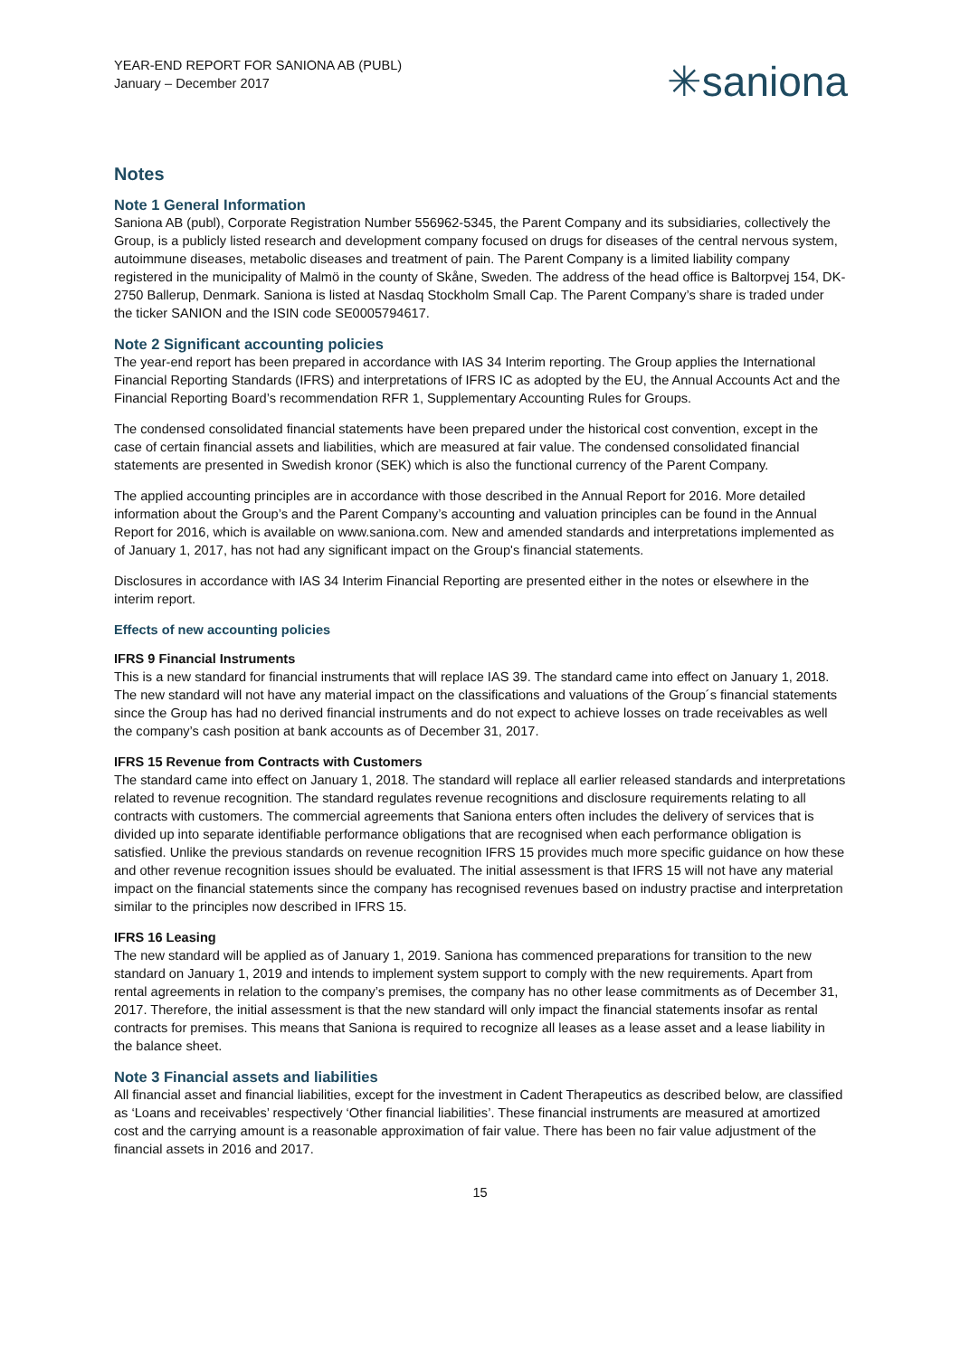YEAR-END REPORT FOR SANIONA AB (PUBL)
January – December 2017
✳saniona
Notes
Note 1 General Information
Saniona AB (publ), Corporate Registration Number 556962-5345, the Parent Company and its subsidiaries, collectively the Group, is a publicly listed research and development company focused on drugs for diseases of the central nervous system, autoimmune diseases, metabolic diseases and treatment of pain. The Parent Company is a limited liability company registered in the municipality of Malmö in the county of Skåne, Sweden. The address of the head office is Baltorpvej 154, DK-2750 Ballerup, Denmark. Saniona is listed at Nasdaq Stockholm Small Cap. The Parent Company’s share is traded under the ticker SANION and the ISIN code SE0005794617.
Note 2 Significant accounting policies
The year-end report has been prepared in accordance with IAS 34 Interim reporting. The Group applies the International Financial Reporting Standards (IFRS) and interpretations of IFRS IC as adopted by the EU, the Annual Accounts Act and the Financial Reporting Board’s recommendation RFR 1, Supplementary Accounting Rules for Groups.
The condensed consolidated financial statements have been prepared under the historical cost convention, except in the case of certain financial assets and liabilities, which are measured at fair value. The condensed consolidated financial statements are presented in Swedish kronor (SEK) which is also the functional currency of the Parent Company.
The applied accounting principles are in accordance with those described in the Annual Report for 2016. More detailed information about the Group’s and the Parent Company’s accounting and valuation principles can be found in the Annual Report for 2016, which is available on www.saniona.com. New and amended standards and interpretations implemented as of January 1, 2017, has not had any significant impact on the Group's financial statements.
Disclosures in accordance with IAS 34 Interim Financial Reporting are presented either in the notes or elsewhere in the interim report.
Effects of new accounting policies
IFRS 9 Financial Instruments
This is a new standard for financial instruments that will replace IAS 39. The standard came into effect on January 1, 2018. The new standard will not have any material impact on the classifications and valuations of the Group´s financial statements since the Group has had no derived financial instruments and do not expect to achieve losses on trade receivables as well the company’s cash position at bank accounts as of December 31, 2017.
IFRS 15 Revenue from Contracts with Customers
The standard came into effect on January 1, 2018. The standard will replace all earlier released standards and interpretations related to revenue recognition. The standard regulates revenue recognitions and disclosure requirements relating to all contracts with customers. The commercial agreements that Saniona enters often includes the delivery of services that is divided up into separate identifiable performance obligations that are recognised when each performance obligation is satisfied. Unlike the previous standards on revenue recognition IFRS 15 provides much more specific guidance on how these and other revenue recognition issues should be evaluated. The initial assessment is that IFRS 15 will not have any material impact on the financial statements since the company has recognised revenues based on industry practise and interpretation similar to the principles now described in IFRS 15.
IFRS 16 Leasing
The new standard will be applied as of January 1, 2019. Saniona has commenced preparations for transition to the new standard on January 1, 2019 and intends to implement system support to comply with the new requirements. Apart from rental agreements in relation to the company’s premises, the company has no other lease commitments as of December 31, 2017. Therefore, the initial assessment is that the new standard will only impact the financial statements insofar as rental contracts for premises. This means that Saniona is required to recognize all leases as a lease asset and a lease liability in the balance sheet.
Note 3 Financial assets and liabilities
All financial asset and financial liabilities, except for the investment in Cadent Therapeutics as described below, are classified as ‘Loans and receivables’ respectively ‘Other financial liabilities’. These financial instruments are measured at amortized cost and the carrying amount is a reasonable approximation of fair value. There has been no fair value adjustment of the financial assets in 2016 and 2017.
15